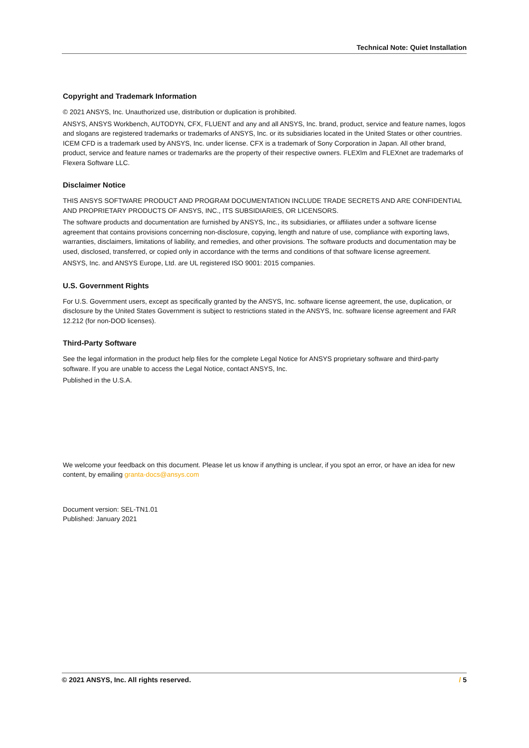Technical Note: Quiet Installation
Copyright and Trademark Information
© 2021 ANSYS, Inc. Unauthorized use, distribution or duplication is prohibited.
ANSYS, ANSYS Workbench, AUTODYN, CFX, FLUENT and any and all ANSYS, Inc. brand, product, service and feature names, logos and slogans are registered trademarks or trademarks of ANSYS, Inc. or its subsidiaries located in the United States or other countries. ICEM CFD is a trademark used by ANSYS, Inc. under license. CFX is a trademark of Sony Corporation in Japan. All other brand, product, service and feature names or trademarks are the property of their respective owners. FLEXlm and FLEXnet are trademarks of Flexera Software LLC.
Disclaimer Notice
THIS ANSYS SOFTWARE PRODUCT AND PROGRAM DOCUMENTATION INCLUDE TRADE SECRETS AND ARE CONFIDENTIAL AND PROPRIETARY PRODUCTS OF ANSYS, INC., ITS SUBSIDIARIES, OR LICENSORS.
The software products and documentation are furnished by ANSYS, Inc., its subsidiaries, or affiliates under a software license agreement that contains provisions concerning non-disclosure, copying, length and nature of use, compliance with exporting laws, warranties, disclaimers, limitations of liability, and remedies, and other provisions. The software products and documentation may be used, disclosed, transferred, or copied only in accordance with the terms and conditions of that software license agreement.
ANSYS, Inc. and ANSYS Europe, Ltd. are UL registered ISO 9001: 2015 companies.
U.S. Government Rights
For U.S. Government users, except as specifically granted by the ANSYS, Inc. software license agreement, the use, duplication, or disclosure by the United States Government is subject to restrictions stated in the ANSYS, Inc. software license agreement and FAR 12.212 (for non-DOD licenses).
Third-Party Software
See the legal information in the product help files for the complete Legal Notice for ANSYS proprietary software and third-party software. If you are unable to access the Legal Notice, contact ANSYS, Inc.
Published in the U.S.A.
We welcome your feedback on this document. Please let us know if anything is unclear, if you spot an error, or have an idea for new content, by emailing granta-docs@ansys.com
Document version: SEL-TN1.01
Published: January 2021
© 2021 ANSYS, Inc. All rights reserved. / 5